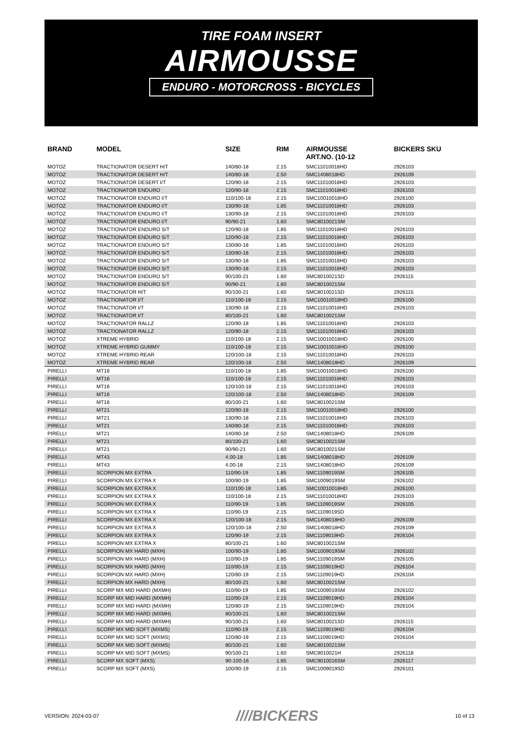TIRE FOAM INSERT
AIRMOUSSE
ENDURO - MOTORCROSS - BICYCLES
| BRAND | MODEL | SIZE | RIM | AIRMOUSSE ART.NO. (10-12 | BICKERS SKU |
| --- | --- | --- | --- | --- | --- |
| MOTOZ | TRACTIONATOR DESERT H/T | 140/80-18 | 2.15 | SMC11010018HD | 2926103 |
| MOTOZ | TRACTIONATOR DESERT H/T | 140/80-18 | 2.50 | SMC1408018HD | 2926109 |
| MOTOZ | TRACTIONATOR DESERT I/T | 120/90-18 | 2.15 | SMC11010018HD | 2926103 |
| MOTOZ | TRACTIONATOR ENDURO | 120/90-18 | 2.15 | SMC11010018HD | 2926103 |
| MOTOZ | TRACTIONATOR ENDURO I/T | 110/100-18 | 2.15 | SMC10010018HD | 2926100 |
| MOTOZ | TRACTIONATOR ENDURO I/T | 130/90-18 | 1.85 | SMC11010018HD | 2926103 |
| MOTOZ | TRACTIONATOR ENDURO I/T | 130/90-18 | 2.15 | SMC11010018HD | 2926103 |
| MOTOZ | TRACTIONATOR ENDURO I/T | 90/90-21 | 1.60 | SMC8010021SM | |
| MOTOZ | TRACTIONATOR ENDURO S/T | 120/90-18 | 1.85 | SMC11010018HD | 2926103 |
| MOTOZ | TRACTIONATOR ENDURO S/T | 120/90-18 | 2.15 | SMC11010018HD | 2926103 |
| MOTOZ | TRACTIONATOR ENDURO S/T | 130/80-18 | 1.85 | SMC11010018HD | 2926103 |
| MOTOZ | TRACTIONATOR ENDURO S/T | 130/80-18 | 2.15 | SMC11010018HD | 2926103 |
| MOTOZ | TRACTIONATOR ENDURO S/T | 130/90-18 | 1.85 | SMC11010018HD | 2926103 |
| MOTOZ | TRACTIONATOR ENDURO S/T | 130/90-18 | 2.15 | SMC11010018HD | 2926103 |
| MOTOZ | TRACTIONATOR ENDURO S/T | 90/100-21 | 1.60 | SMC8010021SD | 2926115 |
| MOTOZ | TRACTIONATOR ENDURO S/T | 90/90-21 | 1.60 | SMC8010021SM | |
| MOTOZ | TRACTIONATOR H/T | 90/100-21 | 1.60 | SMC8010021SD | 2926115 |
| MOTOZ | TRACTIONATOR I/T | 110/100-18 | 2.15 | SMC10010018HD | 2926100 |
| MOTOZ | TRACTIONATOR I/T | 130/90-18 | 2.15 | SMC11010018HD | 2926103 |
| MOTOZ | TRACTIONATOR I/T | 80/100-21 | 1.60 | SMC8010021SM | |
| MOTOZ | TRACTIONATOR RALLZ | 120/90-18 | 1.85 | SMC11010018HD | 2926103 |
| MOTOZ | TRACTIONATOR RALLZ | 120/90-18 | 2.15 | SMC11010018HD | 2926103 |
| MOTOZ | XTREME HYBRID | 110/100-18 | 2.15 | SMC10010018HD | 2926100 |
| MOTOZ | XTREME HYBRID GUMMY | 110/100-18 | 2.15 | SMC10010018HD | 2926100 |
| MOTOZ | XTREME HYBRID REAR | 120/100-18 | 2.15 | SMC11010018HD | 2926103 |
| MOTOZ | XTREME HYBRID REAR | 120/100-18 | 2.50 | SMC1408018HD | 2926109 |
| PIRELLI | MT16 | 110/100-18 | 1.85 | SMC10010018HD | 2926100 |
| PIRELLI | MT16 | 110/100-18 | 2.15 | SMC11010018HD | 2926103 |
| PIRELLI | MT16 | 120/100-18 | 2.15 | SMC11010018HD | 2926103 |
| PIRELLI | MT16 | 120/100-18 | 2.50 | SMC1408018HD | 2926109 |
| PIRELLI | MT16 | 80/100-21 | 1.60 | SMC8010021SM | |
| PIRELLI | MT21 | 120/90-18 | 2.15 | SMC10010018HD | 2926100 |
| PIRELLI | MT21 | 130/90-18 | 2.15 | SMC11010018HD | 2926103 |
| PIRELLI | MT21 | 140/80-18 | 2.15 | SMC11010018HD | 2926103 |
| PIRELLI | MT21 | 140/80-18 | 2.50 | SMC1408018HD | 2926109 |
| PIRELLI | MT21 | 80/100-21 | 1.60 | SMC8010021SM | |
| PIRELLI | MT21 | 90/90-21 | 1.60 | SMC8010021SM | |
| PIRELLI | MT43 | 4.00-18 | 1.85 | SMC1408018HD | 2926109 |
| PIRELLI | MT43 | 4.00-18 | 2.15 | SMC1408018HD | 2926109 |
| PIRELLI | SCORPION MX EXTRA | 110/90-19 | 1.85 | SMC1109019SM | 2926105 |
| PIRELLI | SCORPION MX EXTRA X | 100/90-19 | 1.85 | SMC1009019SM | 2926102 |
| PIRELLI | SCORPION MX EXTRA X | 110/100-18 | 1.85 | SMC10010018HD | 2926100 |
| PIRELLI | SCORPION MX EXTRA X | 110/100-18 | 2.15 | SMC11010018HD | 2926103 |
| PIRELLI | SCORPION MX EXTRA X | 110/90-19 | 1.85 | SMC1109019SM | 2926105 |
| PIRELLI | SCORPION MX EXTRA X | 110/90-19 | 2.15 | SMC1109019SD | |
| PIRELLI | SCORPION MX EXTRA X | 120/100-18 | 2.15 | SMC1408018HD | 2926109 |
| PIRELLI | SCORPION MX EXTRA X | 120/100-18 | 2.50 | SMC1408018HD | 2926109 |
| PIRELLI | SCORPION MX EXTRA X | 120/90-19 | 2.15 | SMC1109019HD | 2926104 |
| PIRELLI | SCORPION MX EXTRA X | 80/100-21 | 1.60 | SMC8010021SM | |
| PIRELLI | SCORPION MX HARD (MXH) | 100/90-19 | 1.85 | SMC1009019SM | 2926102 |
| PIRELLI | SCORPION MX HARD (MXH) | 110/90-19 | 1.85 | SMC1109019SM | 2926105 |
| PIRELLI | SCORPION MX HARD (MXH) | 110/90-19 | 2.15 | SMC1109019HD | 2926104 |
| PIRELLI | SCORPION MX HARD (MXH) | 120/80-19 | 2.15 | SMC1109019HD | 2926104 |
| PIRELLI | SCORPION MX HARD (MXH) | 80/100-21 | 1.60 | SMC8010021SM | |
| PIRELLI | SCORP MX MID HARD (MXMH) | 110/90-19 | 1.85 | SMC1009019SM | 2926102 |
| PIRELLI | SCORP MX MID HARD (MXMH) | 110/90-19 | 2.15 | SMC1109019HD | 2926104 |
| PIRELLI | SCORP MX MID HARD (MXMH) | 120/80-19 | 2.15 | SMC1109019HD | 2926104 |
| PIRELLI | SCORP MX MID HARD (MXMH) | 80/100-21 | 1.60 | SMC8010021SM | |
| PIRELLI | SCORP MX MID HARD (MXMH) | 90/100-21 | 1.60 | SMC8010021SD | 2926115 |
| PIRELLI | SCORP MX MID SOFT (MXMS) | 110/90-19 | 2.15 | SMC1109019HD | 2926104 |
| PIRELLI | SCORP MX MID SOFT (MXMS) | 120/80-19 | 2.15 | SMC1109019HD | 2926104 |
| PIRELLI | SCORP MX MID SOFT (MXMS) | 80/100-21 | 1.60 | SMC8010021SM | |
| PIRELLI | SCORP MX MID SOFT (MXMS) | 90/100-21 | 1.60 | SMC9010021H | 2926118 |
| PIRELLI | SCORP MX SOFT (MXS) | 90-100-16 | 1.85 | SMC9010016SM | 2926117 |
| PIRELLI | SCORP MX SOFT (MXS) | 100/90-19 | 2.15 | SMC1009019SD | 2926101 |
VERSION: 2024-03-07 ////BICKERS 10 of 13